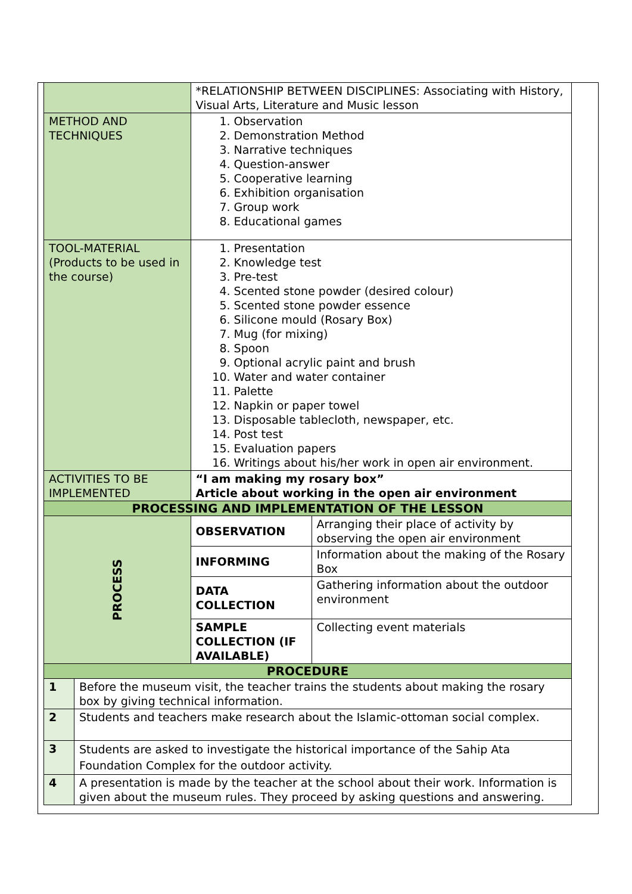| | | *RELATIONSHIP BETWEEN DISCIPLINES: Associating with History, Visual Arts, Literature and Music lesson | |
| METHOD AND TECHNIQUES | | 1. Observation 2. Demonstration Method 3. Narrative techniques 4. Question-answer 5. Cooperative learning 6. Exhibition organisation 7. Group work 8. Educational games | |
| TOOL-MATERIAL (Products to be used in the course) | | 1. Presentation 2. Knowledge test 3. Pre-test 4. Scented stone powder (desired colour) 5. Scented stone powder essence 6. Silicone mould (Rosary Box) 7. Mug (for mixing) 8. Spoon 9. Optional acrylic paint and brush 10. Water and water container 11. Palette 12. Napkin or paper towel 13. Disposable tablecloth, newspaper, etc. 14. Post test 15. Evaluation papers 16. Writings about his/her work in open air environment. | |
| ACTIVITIES TO BE IMPLEMENTED | | “I am making my rosary box” Article about working in the open air environment | |
| PROCESSING AND IMPLEMENTATION OF THE LESSON | | | |
| PROCESS | | OBSERVATION | Arranging their place of activity by observing the open air environment |
| | | INFORMING | Information about the making of the Rosary Box |
| | | DATA COLLECTION | Gathering information about the outdoor environment |
| | | SAMPLE COLLECTION (IF AVAILABLE) | Collecting event materials |
| PROCEDURE | | | |
| 1 | Before the museum visit, the teacher trains the students about making the rosary box by giving technical information. | | |
| 2 | Students and teachers make research about the Islamic-ottoman social complex. | | |
| 3 | Students are asked to investigate the historical importance of the Sahip Ata Foundation Complex for the outdoor activity. | | |
| 4 | A presentation is made by the teacher at the school about their work. Information is given about the museum rules. They proceed by asking questions and answering. | | |